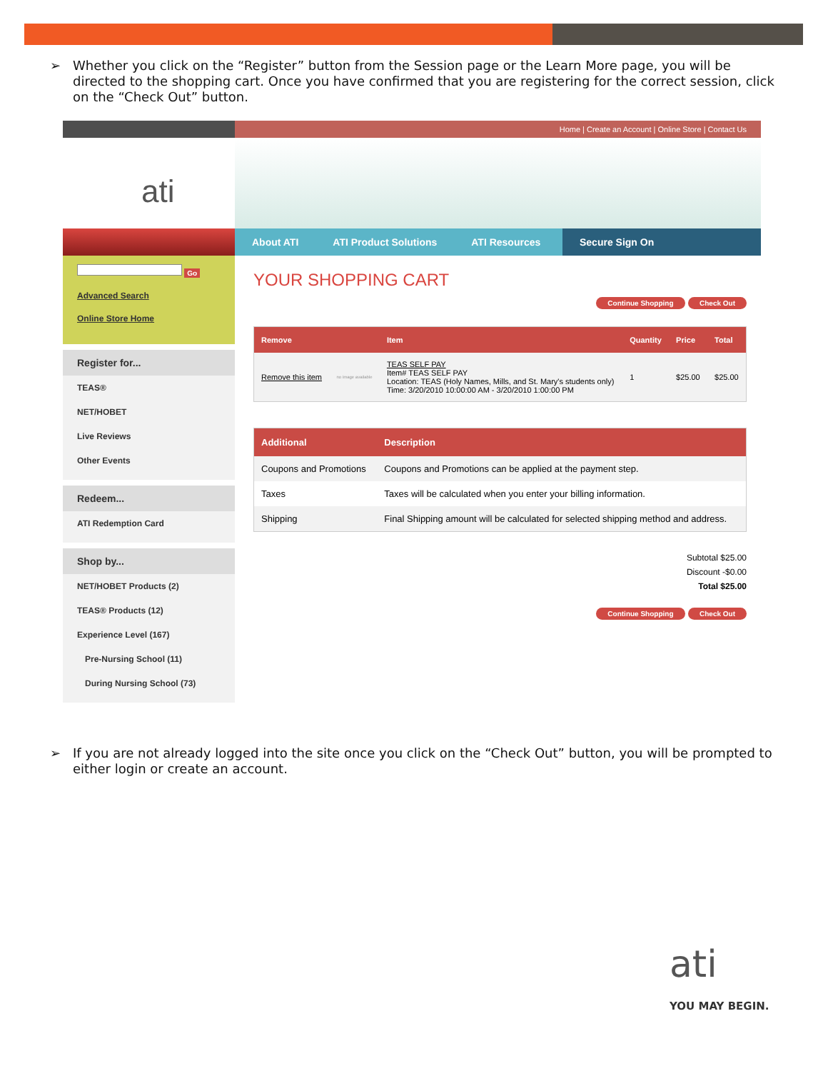➢
Whether you click on the “Register” button from the Session page or the Learn More page, you will be directed to the shopping cart. Once you have confirmed that you are registering for the correct session, click on the “Check Out” button.
Home | Create an Account | Online Store | Contact Us
ati
About ATI ATI Product Solutions ATI Resources Secure Sign On
Go
Advanced Search
Online Store Home
Register for...
TEAS®
NET/HOBET
Live Reviews
Other Events
Redeem...
ATI Redemption Card
Shop by...
NET/HOBET Products (2)
TEAS® Products (12)
Experience Level (167)
Pre-Nursing School (11)
During Nursing School (73)
YOUR SHOPPING CART
Continue Shopping Check Out
| Remove | | Item | Quantity | Price | Total |
| --- | --- | --- | --- | --- | --- |
| Remove this item | no image available | TEAS SELF PAY Item# TEAS SELF PAY Location: TEAS (Holy Names, Mills, and St. Mary's students only) Time: 3/20/2010 10:00:00 AM - 3/20/2010 1:00:00 PM | 1 | $25.00 | $25.00 |
| Additional | Description |
| --- | --- |
| Coupons and Promotions | Coupons and Promotions can be applied at the payment step. |
| Taxes | Taxes will be calculated when you enter your billing information. |
| Shipping | Final Shipping amount will be calculated for selected shipping method and address. |
Subtotal $25.00
Discount -$0.00
Total $25.00
Continue Shopping Check Out
➢
If you are not already logged into the site once you click on the “Check Out” button, you will be prompted to either login or create an account.
ati
YOU MAY BEGIN.